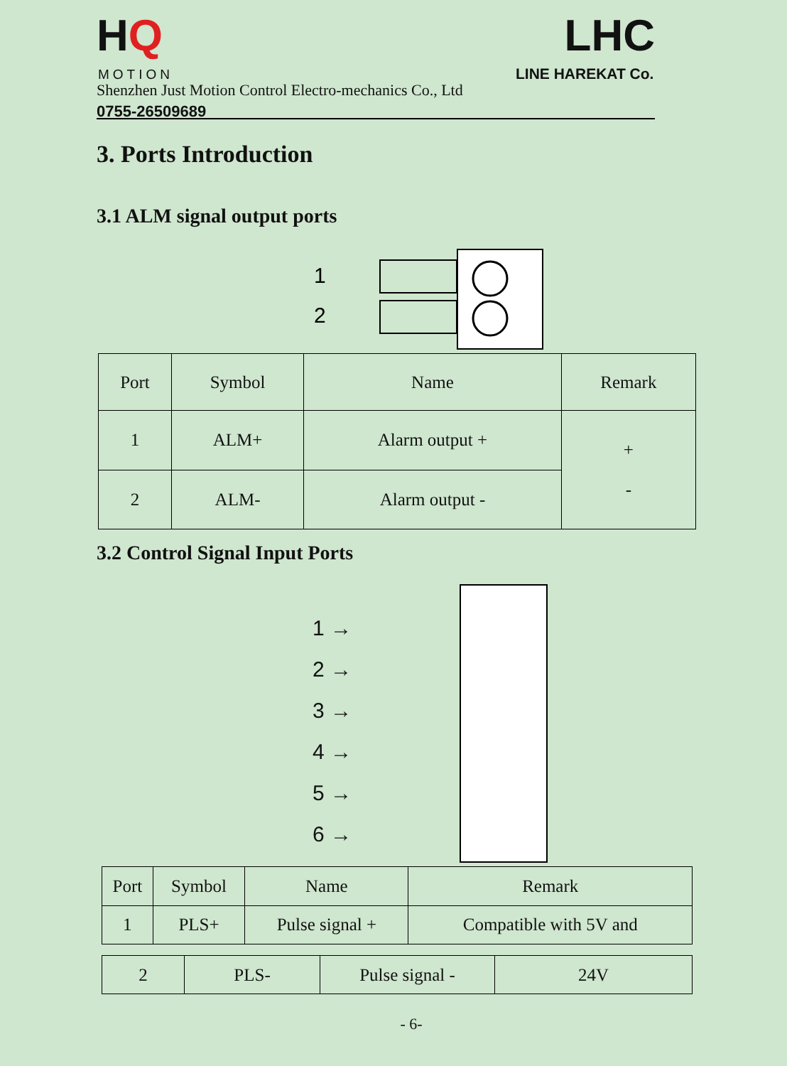HQ
MOTION
Shenzhen Just Motion Control Electro-mechanics Co., Ltd
0755-26509689
LHC
LINE HAREKAT Co.
3. Ports Introduction
3.1 ALM signal output ports
1
2
| Port | Symbol | Name | Remark |
| --- | --- | --- | --- |
| 1 | ALM+ | Alarm output + | + - |
| 2 | ALM- | Alarm output - | |
3.2 Control Signal Input Ports
1 →
2 →
3 →
4 →
5 →
6 →
| Port | Symbol | Name | Remark |
| --- | --- | --- | --- |
| 1 | PLS+ | Pulse signal + | Compatible with 5V and |
| 2 | PLS- | Pulse signal - | 24V |
- 6-